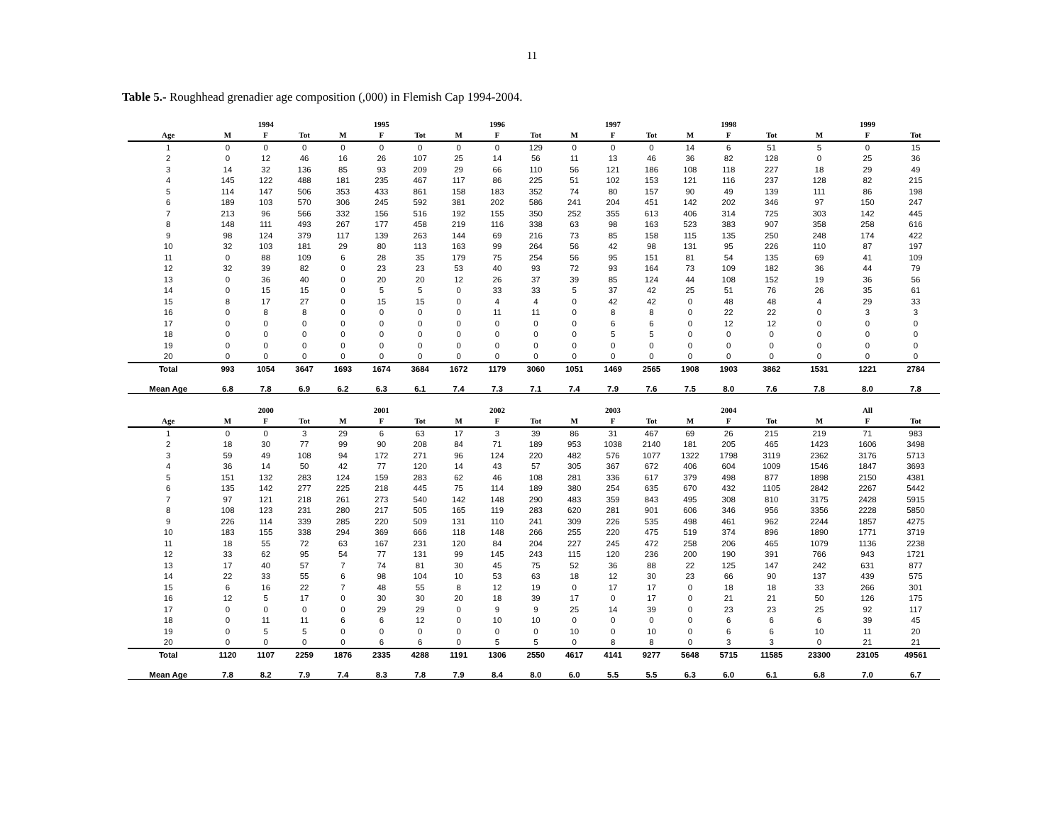11
Table 5.- Roughhead grenadier age composition (,000) in Flemish Cap 1994-2004.
| | | 1994 | | | 1995 | | | 1996 | | | 1997 | | | 1998 | | | 1999 | |
| --- | --- | --- | --- | --- | --- | --- | --- | --- | --- | --- | --- | --- | --- | --- | --- | --- | --- | --- |
| Age | M | F | Tot | M | F | Tot | M | F | Tot | M | F | Tot | M | F | Tot | M | F | Tot |
| 1 | 0 | 0 | 0 | 0 | 0 | 0 | 0 | 0 | 129 | 0 | 0 | 0 | 14 | 6 | 51 | 5 | 0 | 15 |
| 2 | 0 | 12 | 46 | 16 | 26 | 107 | 25 | 14 | 56 | 11 | 13 | 46 | 36 | 82 | 128 | 0 | 25 | 36 |
| 3 | 14 | 32 | 136 | 85 | 93 | 209 | 29 | 66 | 110 | 56 | 121 | 186 | 108 | 118 | 227 | 18 | 29 | 49 |
| 4 | 145 | 122 | 488 | 181 | 235 | 467 | 117 | 86 | 225 | 51 | 102 | 153 | 121 | 116 | 237 | 128 | 82 | 215 |
| 5 | 114 | 147 | 506 | 353 | 433 | 861 | 158 | 183 | 352 | 74 | 80 | 157 | 90 | 49 | 139 | 111 | 86 | 198 |
| 6 | 189 | 103 | 570 | 306 | 245 | 592 | 381 | 202 | 586 | 241 | 204 | 451 | 142 | 202 | 346 | 97 | 150 | 247 |
| 7 | 213 | 96 | 566 | 332 | 156 | 516 | 192 | 155 | 350 | 252 | 355 | 613 | 406 | 314 | 725 | 303 | 142 | 445 |
| 8 | 148 | 111 | 493 | 267 | 177 | 458 | 219 | 116 | 338 | 63 | 98 | 163 | 523 | 383 | 907 | 358 | 258 | 616 |
| 9 | 98 | 124 | 379 | 117 | 139 | 263 | 144 | 69 | 216 | 73 | 85 | 158 | 115 | 135 | 250 | 248 | 174 | 422 |
| 10 | 32 | 103 | 181 | 29 | 80 | 113 | 163 | 99 | 264 | 56 | 42 | 98 | 131 | 95 | 226 | 110 | 87 | 197 |
| 11 | 0 | 88 | 109 | 6 | 28 | 35 | 179 | 75 | 254 | 56 | 95 | 151 | 81 | 54 | 135 | 69 | 41 | 109 |
| 12 | 32 | 39 | 82 | 0 | 23 | 23 | 53 | 40 | 93 | 72 | 93 | 164 | 73 | 109 | 182 | 36 | 44 | 79 |
| 13 | 0 | 36 | 40 | 0 | 20 | 20 | 12 | 26 | 37 | 39 | 85 | 124 | 44 | 108 | 152 | 19 | 36 | 56 |
| 14 | 0 | 15 | 15 | 0 | 5 | 5 | 0 | 33 | 33 | 5 | 37 | 42 | 25 | 51 | 76 | 26 | 35 | 61 |
| 15 | 8 | 17 | 27 | 0 | 15 | 15 | 0 | 4 | 4 | 0 | 42 | 42 | 0 | 48 | 48 | 4 | 29 | 33 |
| 16 | 0 | 8 | 8 | 0 | 0 | 0 | 0 | 11 | 11 | 0 | 8 | 8 | 0 | 22 | 22 | 0 | 3 | 3 |
| 17 | 0 | 0 | 0 | 0 | 0 | 0 | 0 | 0 | 0 | 0 | 6 | 6 | 0 | 12 | 12 | 0 | 0 | 0 |
| 18 | 0 | 0 | 0 | 0 | 0 | 0 | 0 | 0 | 0 | 0 | 5 | 5 | 0 | 0 | 0 | 0 | 0 | 0 |
| 19 | 0 | 0 | 0 | 0 | 0 | 0 | 0 | 0 | 0 | 0 | 0 | 0 | 0 | 0 | 0 | 0 | 0 | 0 |
| 20 | 0 | 0 | 0 | 0 | 0 | 0 | 0 | 0 | 0 | 0 | 0 | 0 | 0 | 0 | 0 | 0 | 0 | 0 |
| Total | 993 | 1054 | 3647 | 1693 | 1674 | 3684 | 1672 | 1179 | 3060 | 1051 | 1469 | 2565 | 1908 | 1903 | 3862 | 1531 | 1221 | 2784 |
| Mean Age | 6.8 | 7.8 | 6.9 | 6.2 | 6.3 | 6.1 | 7.4 | 7.3 | 7.1 | 7.4 | 7.9 | 7.6 | 7.5 | 8.0 | 7.6 | 7.8 | 8.0 | 7.8 |
| | | 2000 | | | 2001 | | | 2002 | | | 2003 | | | 2004 | | | All | |
| Age | M | F | Tot | M | F | Tot | M | F | Tot | M | F | Tot | M | F | Tot | M | F | Tot |
| 1 | 0 | 0 | 3 | 29 | 6 | 63 | 17 | 3 | 39 | 86 | 31 | 467 | 69 | 26 | 215 | 219 | 71 | 983 |
| 2 | 18 | 30 | 77 | 99 | 90 | 208 | 84 | 71 | 189 | 953 | 1038 | 2140 | 181 | 205 | 465 | 1423 | 1606 | 3498 |
| 3 | 59 | 49 | 108 | 94 | 172 | 271 | 96 | 124 | 220 | 482 | 576 | 1077 | 1322 | 1798 | 3119 | 2362 | 3176 | 5713 |
| 4 | 36 | 14 | 50 | 42 | 77 | 120 | 14 | 43 | 57 | 305 | 367 | 672 | 406 | 604 | 1009 | 1546 | 1847 | 3693 |
| 5 | 151 | 132 | 283 | 124 | 159 | 283 | 62 | 46 | 108 | 281 | 336 | 617 | 379 | 498 | 877 | 1898 | 2150 | 4381 |
| 6 | 135 | 142 | 277 | 225 | 218 | 445 | 75 | 114 | 189 | 380 | 254 | 635 | 670 | 432 | 1105 | 2842 | 2267 | 5442 |
| 7 | 97 | 121 | 218 | 261 | 273 | 540 | 142 | 148 | 290 | 483 | 359 | 843 | 495 | 308 | 810 | 3175 | 2428 | 5915 |
| 8 | 108 | 123 | 231 | 280 | 217 | 505 | 165 | 119 | 283 | 620 | 281 | 901 | 606 | 346 | 956 | 3356 | 2228 | 5850 |
| 9 | 226 | 114 | 339 | 285 | 220 | 509 | 131 | 110 | 241 | 309 | 226 | 535 | 498 | 461 | 962 | 2244 | 1857 | 4275 |
| 10 | 183 | 155 | 338 | 294 | 369 | 666 | 118 | 148 | 266 | 255 | 220 | 475 | 519 | 374 | 896 | 1890 | 1771 | 3719 |
| 11 | 18 | 55 | 72 | 63 | 167 | 231 | 120 | 84 | 204 | 227 | 245 | 472 | 258 | 206 | 465 | 1079 | 1136 | 2238 |
| 12 | 33 | 62 | 95 | 54 | 77 | 131 | 99 | 145 | 243 | 115 | 120 | 236 | 200 | 190 | 391 | 766 | 943 | 1721 |
| 13 | 17 | 40 | 57 | 7 | 74 | 81 | 30 | 45 | 75 | 52 | 36 | 88 | 22 | 125 | 147 | 242 | 631 | 877 |
| 14 | 22 | 33 | 55 | 6 | 98 | 104 | 10 | 53 | 63 | 18 | 12 | 30 | 23 | 66 | 90 | 137 | 439 | 575 |
| 15 | 6 | 16 | 22 | 7 | 48 | 55 | 8 | 12 | 19 | 0 | 17 | 17 | 0 | 18 | 18 | 33 | 266 | 301 |
| 16 | 12 | 5 | 17 | 0 | 30 | 30 | 20 | 18 | 39 | 17 | 0 | 17 | 0 | 21 | 21 | 50 | 126 | 175 |
| 17 | 0 | 0 | 0 | 0 | 29 | 29 | 0 | 9 | 9 | 25 | 14 | 39 | 0 | 23 | 23 | 25 | 92 | 117 |
| 18 | 0 | 11 | 11 | 6 | 6 | 12 | 0 | 10 | 10 | 0 | 0 | 0 | 0 | 6 | 6 | 6 | 39 | 45 |
| 19 | 0 | 5 | 5 | 0 | 0 | 0 | 0 | 0 | 0 | 10 | 0 | 10 | 0 | 6 | 6 | 10 | 11 | 20 |
| 20 | 0 | 0 | 0 | 0 | 6 | 6 | 0 | 5 | 5 | 0 | 8 | 8 | 0 | 3 | 3 | 0 | 21 | 21 |
| Total | 1120 | 1107 | 2259 | 1876 | 2335 | 4288 | 1191 | 1306 | 2550 | 4617 | 4141 | 9277 | 5648 | 5715 | 11585 | 23300 | 23105 | 49561 |
| Mean Age | 7.8 | 8.2 | 7.9 | 7.4 | 8.3 | 7.8 | 7.9 | 8.4 | 8.0 | 6.0 | 5.5 | 5.5 | 6.3 | 6.0 | 6.1 | 6.8 | 7.0 | 6.7 |